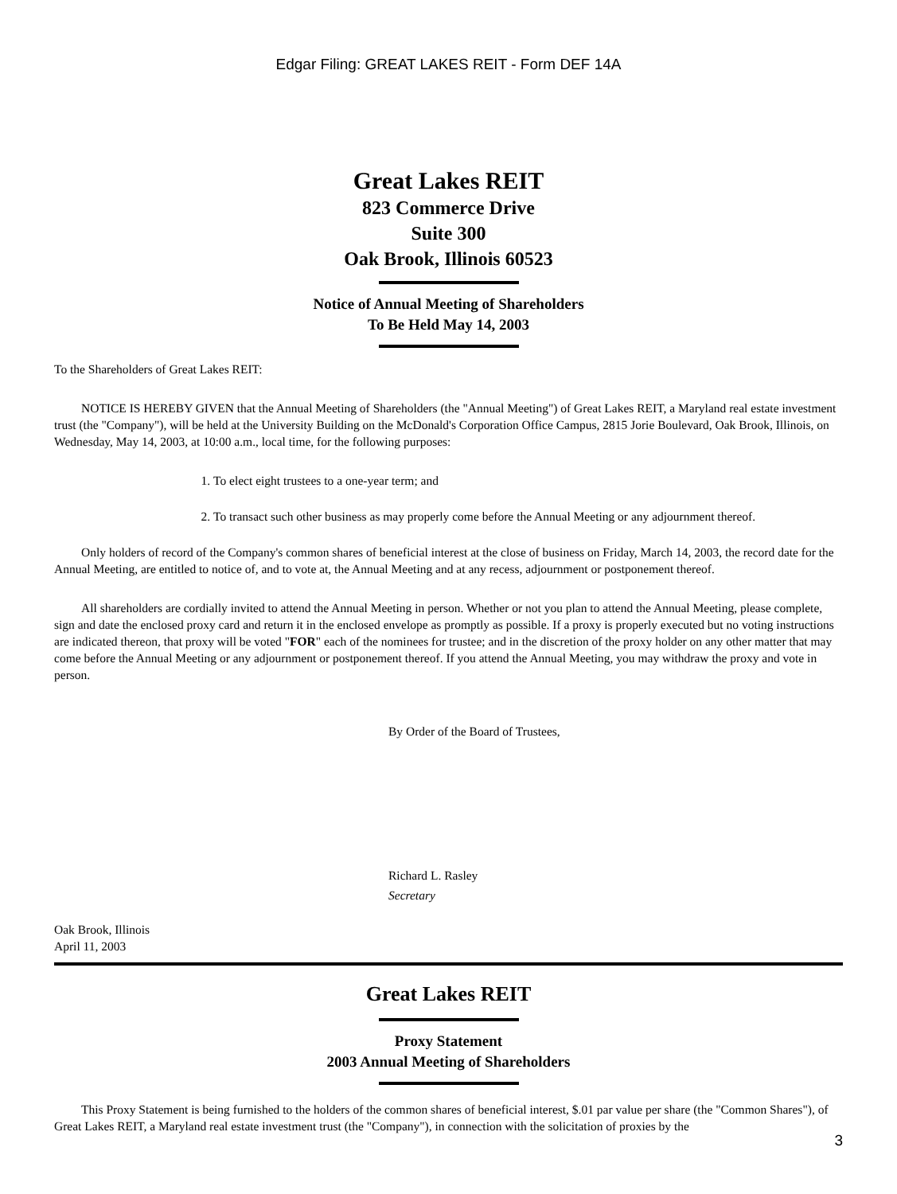Edgar Filing: GREAT LAKES REIT - Form DEF 14A
Great Lakes REIT
823 Commerce Drive
Suite 300
Oak Brook, Illinois 60523
Notice of Annual Meeting of Shareholders
To Be Held May 14, 2003
To the Shareholders of Great Lakes REIT:
NOTICE IS HEREBY GIVEN that the Annual Meeting of Shareholders (the "Annual Meeting") of Great Lakes REIT, a Maryland real estate investment trust (the "Company"), will be held at the University Building on the McDonald's Corporation Office Campus, 2815 Jorie Boulevard, Oak Brook, Illinois, on Wednesday, May 14, 2003, at 10:00 a.m., local time, for the following purposes:
1. To elect eight trustees to a one-year term; and
2. To transact such other business as may properly come before the Annual Meeting or any adjournment thereof.
Only holders of record of the Company's common shares of beneficial interest at the close of business on Friday, March 14, 2003, the record date for the Annual Meeting, are entitled to notice of, and to vote at, the Annual Meeting and at any recess, adjournment or postponement thereof.
All shareholders are cordially invited to attend the Annual Meeting in person. Whether or not you plan to attend the Annual Meeting, please complete, sign and date the enclosed proxy card and return it in the enclosed envelope as promptly as possible. If a proxy is properly executed but no voting instructions are indicated thereon, that proxy will be voted "FOR" each of the nominees for trustee; and in the discretion of the proxy holder on any other matter that may come before the Annual Meeting or any adjournment or postponement thereof. If you attend the Annual Meeting, you may withdraw the proxy and vote in person.
By Order of the Board of Trustees,
Richard L. Rasley
Secretary
Oak Brook, Illinois
April 11, 2003
Great Lakes REIT
Proxy Statement
2003 Annual Meeting of Shareholders
This Proxy Statement is being furnished to the holders of the common shares of beneficial interest, $.01 par value per share (the "Common Shares"), of Great Lakes REIT, a Maryland real estate investment trust (the "Company"), in connection with the solicitation of proxies by the
3